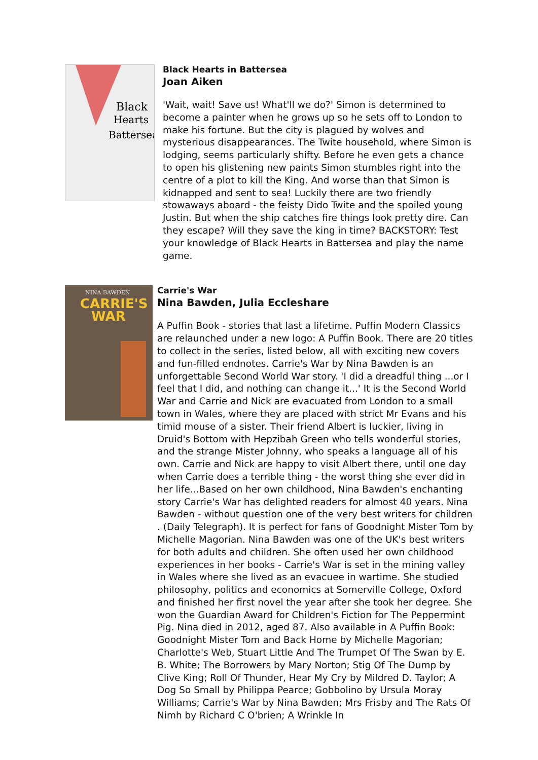Black
Hearts
Battersea
Black Hearts in Battersea
Joan Aiken
'Wait, wait! Save us! What'll we do?' Simon is determined to become a painter when he grows up so he sets off to London to make his fortune. But the city is plagued by wolves and mysterious disappearances. The Twite household, where Simon is lodging, seems particularly shifty. Before he even gets a chance to open his glistening new paints Simon stumbles right into the centre of a plot to kill the King. And worse than that Simon is kidnapped and sent to sea! Luckily there are two friendly stowaways aboard - the feisty Dido Twite and the spoiled young Justin. But when the ship catches fire things look pretty dire. Can they escape? Will they save the king in time? BACKSTORY: Test your knowledge of Black Hearts in Battersea and play the name game.
NINA BAWDEN
CARRIE'S
WAR
Carrie's War
Nina Bawden, Julia Eccleshare
A Puffin Book - stories that last a lifetime. Puffin Modern Classics are relaunched under a new logo: A Puffin Book. There are 20 titles to collect in the series, listed below, all with exciting new covers and fun-filled endnotes. Carrie's War by Nina Bawden is an unforgettable Second World War story. 'I did a dreadful thing ...or I feel that I did, and nothing can change it...' It is the Second World War and Carrie and Nick are evacuated from London to a small town in Wales, where they are placed with strict Mr Evans and his timid mouse of a sister. Their friend Albert is luckier, living in Druid's Bottom with Hepzibah Green who tells wonderful stories, and the strange Mister Johnny, who speaks a language all of his own. Carrie and Nick are happy to visit Albert there, until one day when Carrie does a terrible thing - the worst thing she ever did in her life...Based on her own childhood, Nina Bawden's enchanting story Carrie's War has delighted readers for almost 40 years. Nina Bawden - without question one of the very best writers for children . (Daily Telegraph). It is perfect for fans of Goodnight Mister Tom by Michelle Magorian. Nina Bawden was one of the UK's best writers for both adults and children. She often used her own childhood experiences in her books - Carrie's War is set in the mining valley in Wales where she lived as an evacuee in wartime. She studied philosophy, politics and economics at Somerville College, Oxford and finished her first novel the year after she took her degree. She won the Guardian Award for Children's Fiction for The Peppermint Pig. Nina died in 2012, aged 87. Also available in A Puffin Book: Goodnight Mister Tom and Back Home by Michelle Magorian; Charlotte's Web, Stuart Little And The Trumpet Of The Swan by E. B. White; The Borrowers by Mary Norton; Stig Of The Dump by Clive King; Roll Of Thunder, Hear My Cry by Mildred D. Taylor; A Dog So Small by Philippa Pearce; Gobbolino by Ursula Moray Williams; Carrie's War by Nina Bawden; Mrs Frisby and The Rats Of Nimh by Richard C O'brien; A Wrinkle In